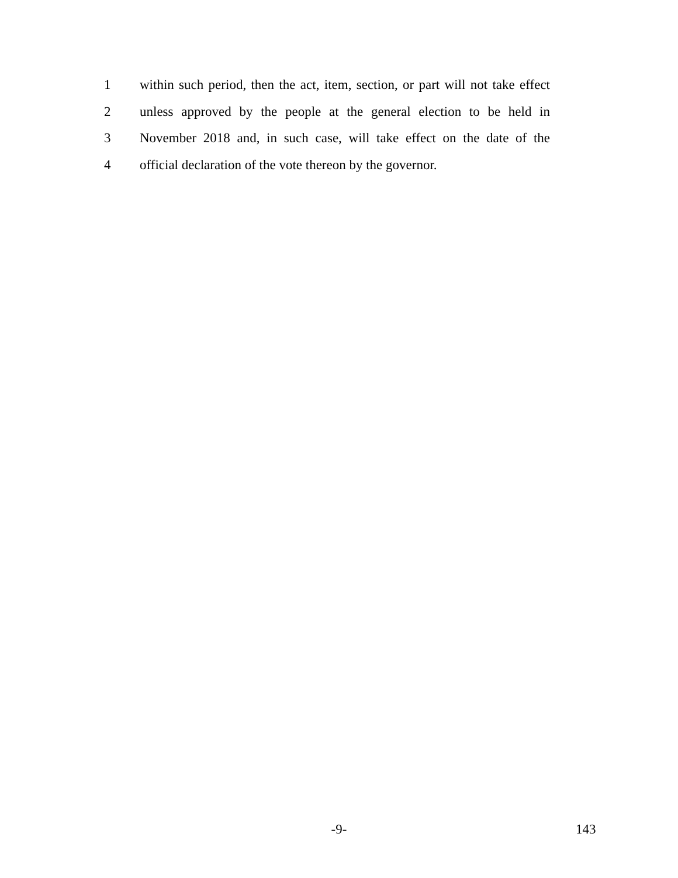1 within such period, then the act, item, section, or part will not take effect
2 unless approved by the people at the general election to be held in
3 November 2018 and, in such case, will take effect on the date of the
4 official declaration of the vote thereon by the governor.
-9- 143